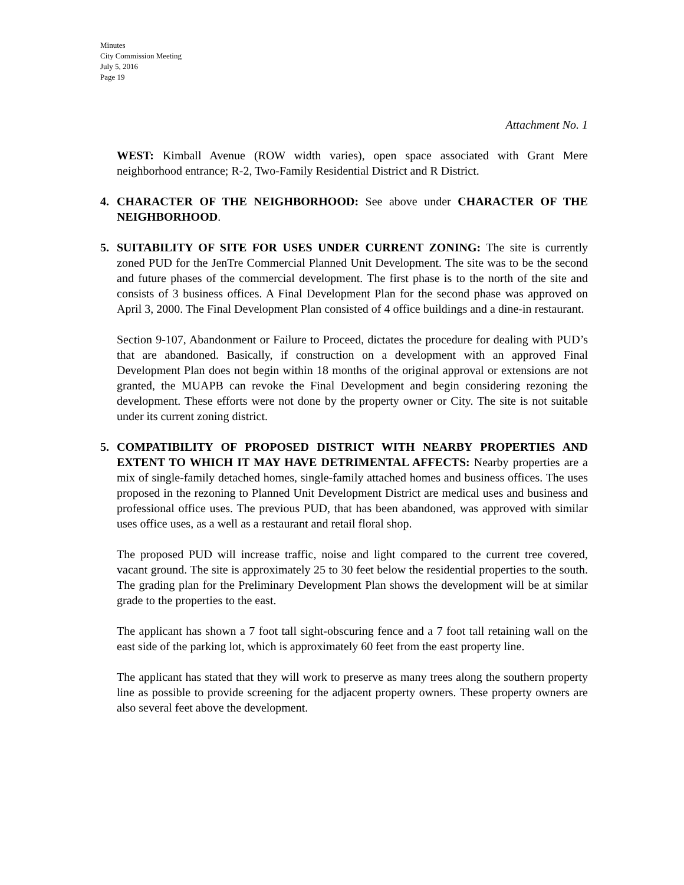Minutes
City Commission Meeting
July 5, 2016
Page 19
Attachment No. 1
WEST: Kimball Avenue (ROW width varies), open space associated with Grant Mere neighborhood entrance; R-2, Two-Family Residential District and R District.
4. CHARACTER OF THE NEIGHBORHOOD: See above under CHARACTER OF THE NEIGHBORHOOD.
5. SUITABILITY OF SITE FOR USES UNDER CURRENT ZONING: The site is currently zoned PUD for the JenTre Commercial Planned Unit Development. The site was to be the second and future phases of the commercial development. The first phase is to the north of the site and consists of 3 business offices. A Final Development Plan for the second phase was approved on April 3, 2000. The Final Development Plan consisted of 4 office buildings and a dine-in restaurant.
Section 9-107, Abandonment or Failure to Proceed, dictates the procedure for dealing with PUD’s that are abandoned. Basically, if construction on a development with an approved Final Development Plan does not begin within 18 months of the original approval or extensions are not granted, the MUAPB can revoke the Final Development and begin considering rezoning the development. These efforts were not done by the property owner or City. The site is not suitable under its current zoning district.
5. COMPATIBILITY OF PROPOSED DISTRICT WITH NEARBY PROPERTIES AND EXTENT TO WHICH IT MAY HAVE DETRIMENTAL AFFECTS: Nearby properties are a mix of single-family detached homes, single-family attached homes and business offices. The uses proposed in the rezoning to Planned Unit Development District are medical uses and business and professional office uses. The previous PUD, that has been abandoned, was approved with similar uses office uses, as a well as a restaurant and retail floral shop.
The proposed PUD will increase traffic, noise and light compared to the current tree covered, vacant ground. The site is approximately 25 to 30 feet below the residential properties to the south. The grading plan for the Preliminary Development Plan shows the development will be at similar grade to the properties to the east.
The applicant has shown a 7 foot tall sight-obscuring fence and a 7 foot tall retaining wall on the east side of the parking lot, which is approximately 60 feet from the east property line.
The applicant has stated that they will work to preserve as many trees along the southern property line as possible to provide screening for the adjacent property owners. These property owners are also several feet above the development.